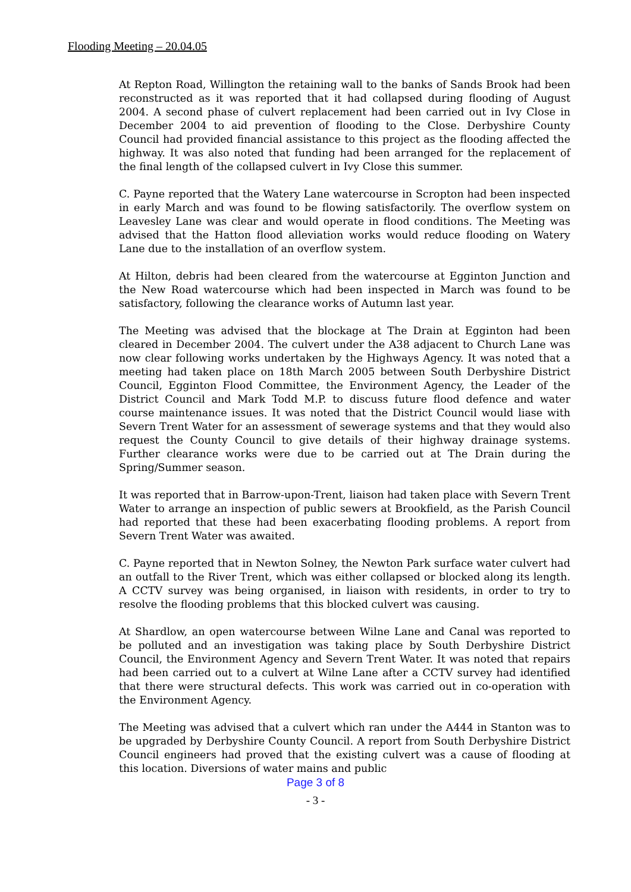Flooding Meeting – 20.04.05
At Repton Road, Willington the retaining wall to the banks of Sands Brook had been reconstructed as it was reported that it had collapsed during flooding of August 2004. A second phase of culvert replacement had been carried out in Ivy Close in December 2004 to aid prevention of flooding to the Close. Derbyshire County Council had provided financial assistance to this project as the flooding affected the highway. It was also noted that funding had been arranged for the replacement of the final length of the collapsed culvert in Ivy Close this summer.
C. Payne reported that the Watery Lane watercourse in Scropton had been inspected in early March and was found to be flowing satisfactorily. The overflow system on Leavesley Lane was clear and would operate in flood conditions. The Meeting was advised that the Hatton flood alleviation works would reduce flooding on Watery Lane due to the installation of an overflow system.
At Hilton, debris had been cleared from the watercourse at Egginton Junction and the New Road watercourse which had been inspected in March was found to be satisfactory, following the clearance works of Autumn last year.
The Meeting was advised that the blockage at The Drain at Egginton had been cleared in December 2004. The culvert under the A38 adjacent to Church Lane was now clear following works undertaken by the Highways Agency. It was noted that a meeting had taken place on 18th March 2005 between South Derbyshire District Council, Egginton Flood Committee, the Environment Agency, the Leader of the District Council and Mark Todd M.P. to discuss future flood defence and water course maintenance issues. It was noted that the District Council would liase with Severn Trent Water for an assessment of sewerage systems and that they would also request the County Council to give details of their highway drainage systems. Further clearance works were due to be carried out at The Drain during the Spring/Summer season.
It was reported that in Barrow-upon-Trent, liaison had taken place with Severn Trent Water to arrange an inspection of public sewers at Brookfield, as the Parish Council had reported that these had been exacerbating flooding problems. A report from Severn Trent Water was awaited.
C. Payne reported that in Newton Solney, the Newton Park surface water culvert had an outfall to the River Trent, which was either collapsed or blocked along its length. A CCTV survey was being organised, in liaison with residents, in order to try to resolve the flooding problems that this blocked culvert was causing.
At Shardlow, an open watercourse between Wilne Lane and Canal was reported to be polluted and an investigation was taking place by South Derbyshire District Council, the Environment Agency and Severn Trent Water. It was noted that repairs had been carried out to a culvert at Wilne Lane after a CCTV survey had identified that there were structural defects. This work was carried out in co-operation with the Environment Agency.
The Meeting was advised that a culvert which ran under the A444 in Stanton was to be upgraded by Derbyshire County Council. A report from South Derbyshire District Council engineers had proved that the existing culvert was a cause of flooding at this location. Diversions of water mains and public
Page 3 of 8
- 3 -